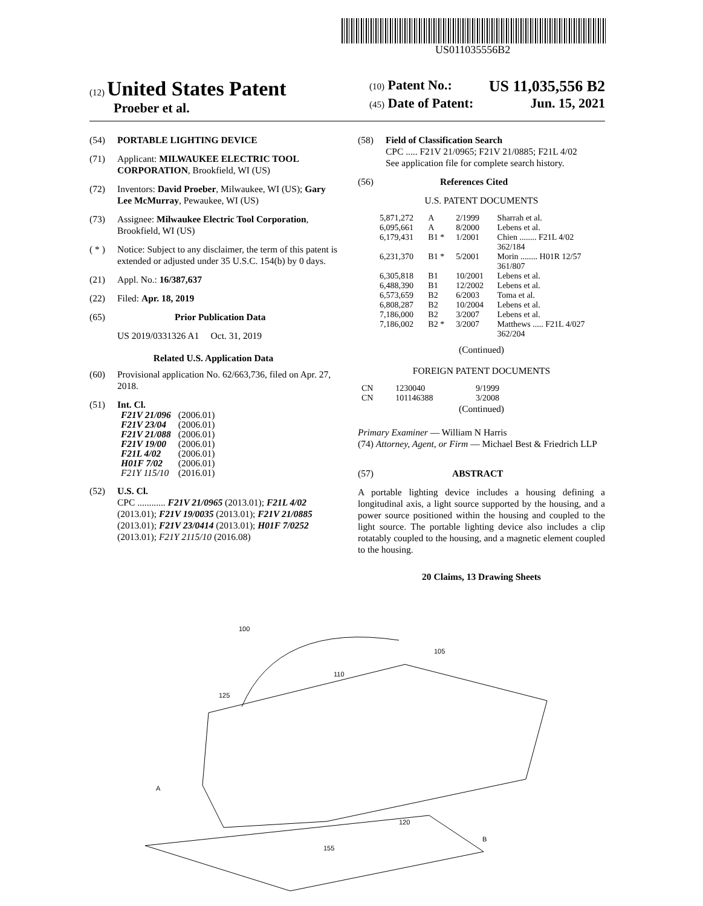US011035556B2
(12) United States Patent
Proeber et al.
(10) Patent No.: US 11,035,556 B2
(45) Date of Patent: Jun. 15, 2021
(54) PORTABLE LIGHTING DEVICE
(71) Applicant: MILWAUKEE ELECTRIC TOOL CORPORATION, Brookfield, WI (US)
(72) Inventors: David Proeber, Milwaukee, WI (US); Gary Lee McMurray, Pewaukee, WI (US)
(73) Assignee: Milwaukee Electric Tool Corporation, Brookfield, WI (US)
( * ) Notice: Subject to any disclaimer, the term of this patent is extended or adjusted under 35 U.S.C. 154(b) by 0 days.
(21) Appl. No.: 16/387,637
(22) Filed: Apr. 18, 2019
(65) Prior Publication Data
US 2019/0331326 A1 Oct. 31, 2019
Related U.S. Application Data
(60) Provisional application No. 62/663,736, filed on Apr. 27, 2018.
(51) Int. Cl.
| F21V 21/096 | (2006.01) |
| F21V 23/04 | (2006.01) |
| F21V 21/088 | (2006.01) |
| F21V 19/00 | (2006.01) |
| F21L 4/02 | (2006.01) |
| H01F 7/02 | (2006.01) |
| F21Y 115/10 | (2016.01) |
(52) U.S. Cl.
CPC ............ F21V 21/0965 (2013.01); F21L 4/02 (2013.01); F21V 19/0035 (2013.01); F21V 21/0885 (2013.01); F21V 23/0414 (2013.01); H01F 7/0252 (2013.01); F21Y 2115/10 (2016.08)
(58) Field of Classification Search
CPC ..... F21V 21/0965; F21V 21/0885; F21L 4/02
See application file for complete search history.
(56) References Cited
U.S. PATENT DOCUMENTS
| 5,871,272 | A | 2/1999 | Sharrah et al. |
| 6,095,661 | A | 8/2000 | Lebens et al. |
| 6,179,431 | B1 * | 1/2001 | Chien ........ F21L 4/02 362/184 |
| 6,231,370 | B1 * | 5/2001 | Morin ........ H01R 12/57 361/807 |
| 6,305,818 | B1 | 10/2001 | Lebens et al. |
| 6,488,390 | B1 | 12/2002 | Lebens et al. |
| 6,573,659 | B2 | 6/2003 | Toma et al. |
| 6,808,287 | B2 | 10/2004 | Lebens et al. |
| 7,186,000 | B2 | 3/2007 | Lebens et al. |
| 7,186,002 | B2 * | 3/2007 | Matthews ..... F21L 4/027 362/204 |
(Continued)
FOREIGN PATENT DOCUMENTS
| CN | 1230040 | 9/1999 |
| CN | 101146388 | 3/2008 |
(Continued)
Primary Examiner — William N Harris
(74) Attorney, Agent, or Firm — Michael Best & Friedrich LLP
(57) ABSTRACT
A portable lighting device includes a housing defining a longitudinal axis, a light source supported by the housing, and a power source positioned within the housing and coupled to the light source. The portable lighting device also includes a clip rotatably coupled to the housing, and a magnetic element coupled to the housing.
20 Claims, 13 Drawing Sheets
100
105
110
125
A
120
B
155